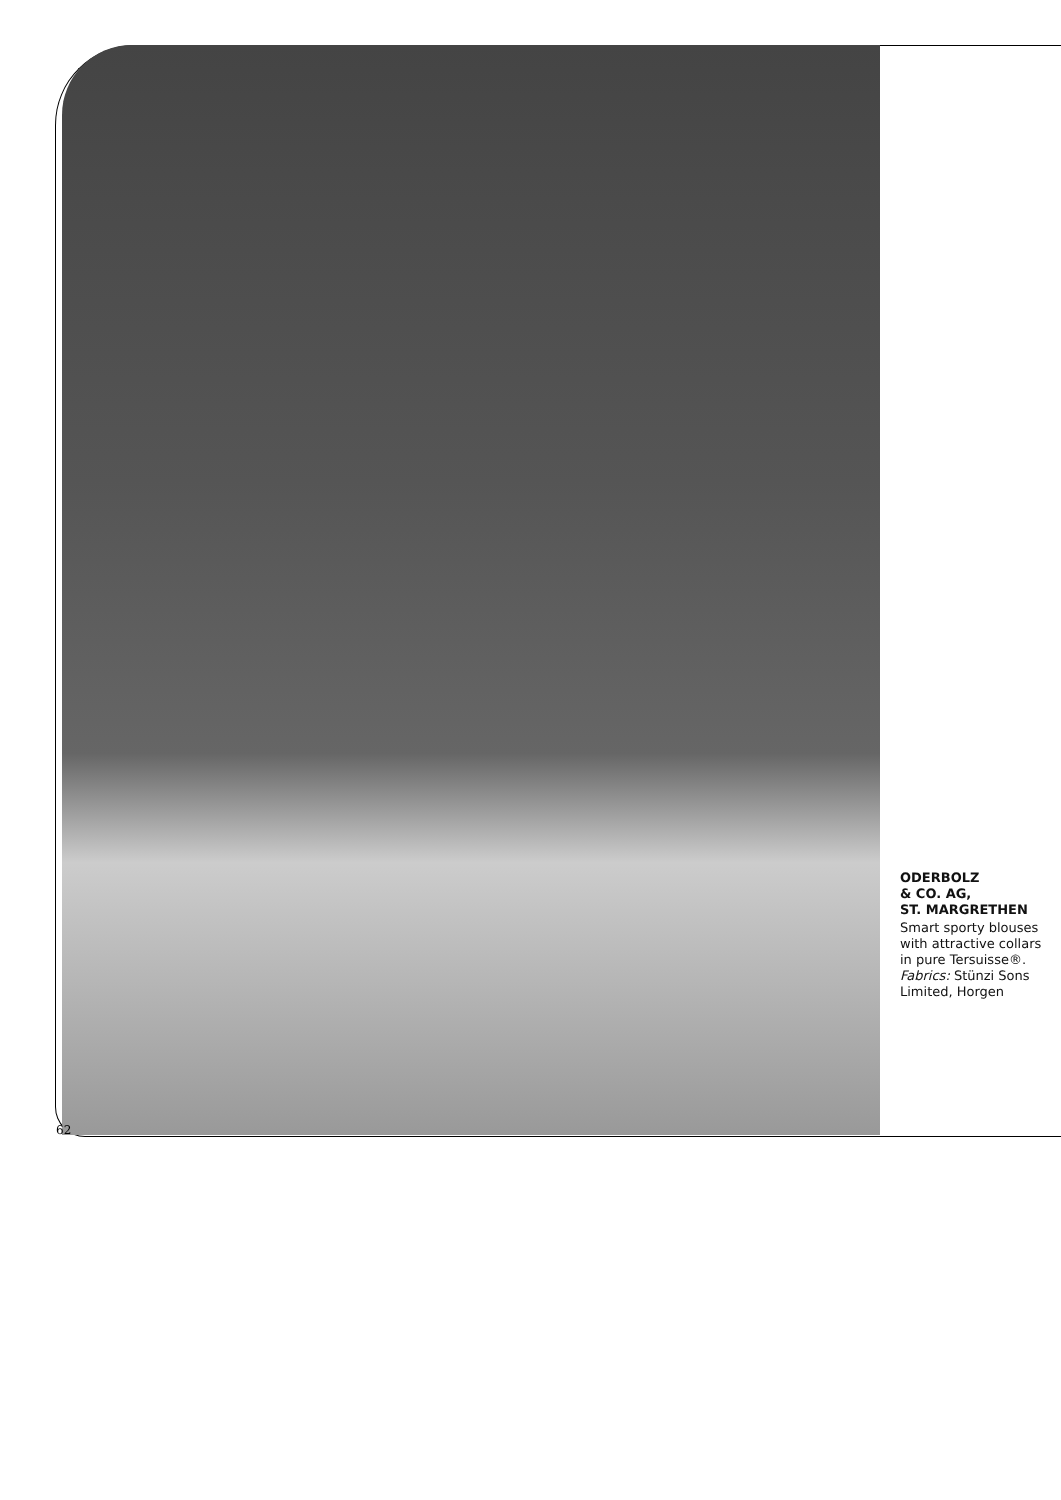ODERBOLZ
& CO. AG,
ST. MARGRETHEN
Smart sporty blouses with attractive collars in pure Tersuisse®. Fabrics: Stünzi Sons Limited, Horgen
62